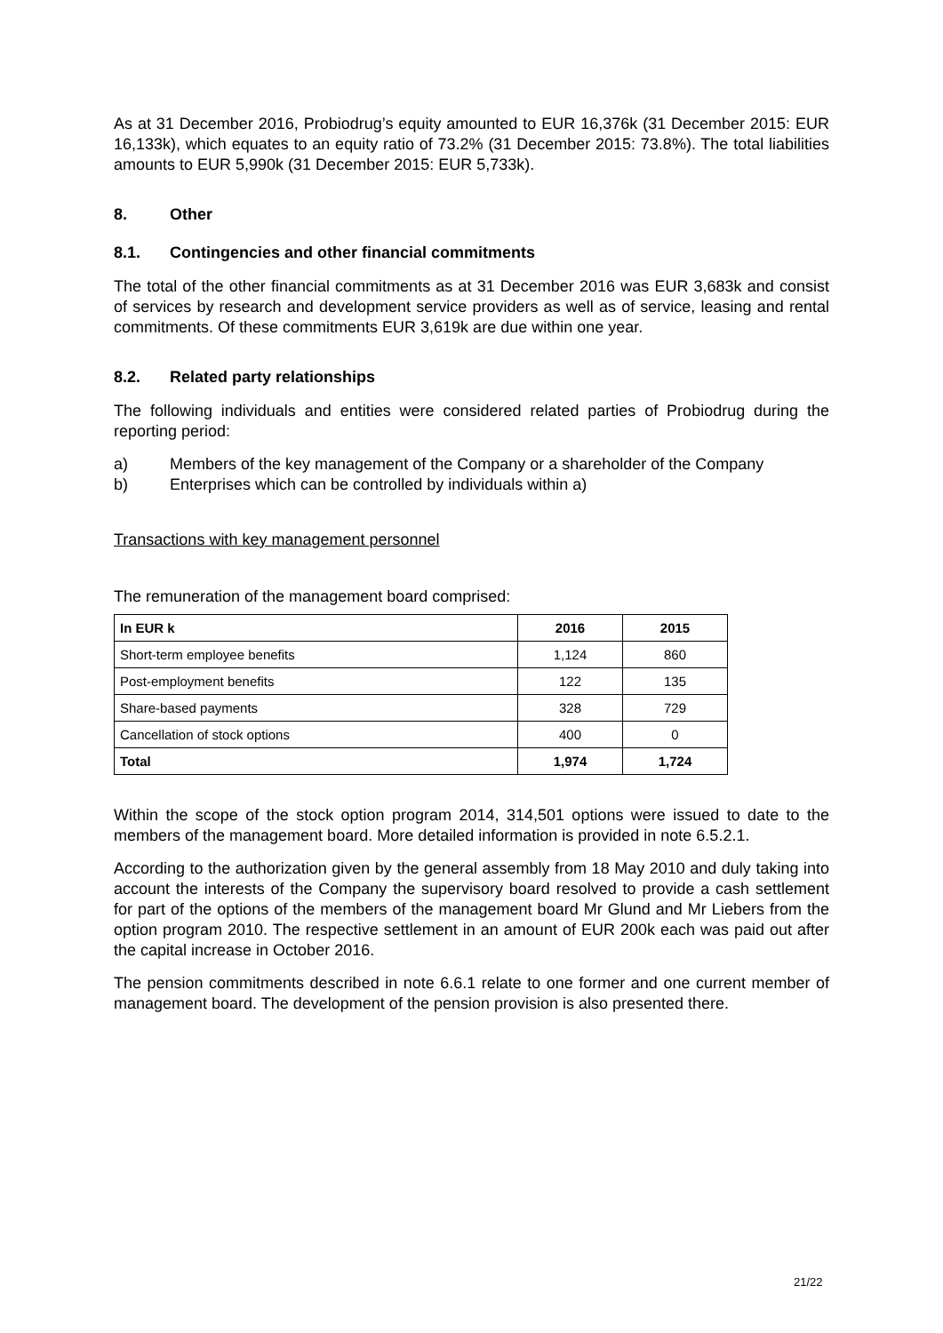As at 31 December 2016, Probiodrug’s equity amounted to EUR 16,376k (31 December 2015: EUR 16,133k), which equates to an equity ratio of 73.2% (31 December 2015: 73.8%). The total liabilities amounts to EUR 5,990k (31 December 2015: EUR 5,733k).
8. Other
8.1. Contingencies and other financial commitments
The total of the other financial commitments as at 31 December 2016 was EUR 3,683k and consist of services by research and development service providers as well as of service, leasing and rental commitments. Of these commitments EUR 3,619k are due within one year.
8.2. Related party relationships
The following individuals and entities were considered related parties of Probiodrug during the reporting period:
a) Members of the key management of the Company or a shareholder of the Company
b) Enterprises which can be controlled by individuals within a)
Transactions with key management personnel
The remuneration of the management board comprised:
| In EUR k | 2016 | 2015 |
| --- | --- | --- |
| Short-term employee benefits | 1,124 | 860 |
| Post-employment benefits | 122 | 135 |
| Share-based payments | 328 | 729 |
| Cancellation of stock options | 400 | 0 |
| Total | 1,974 | 1,724 |
Within the scope of the stock option program 2014, 314,501 options were issued to date to the members of the management board. More detailed information is provided in note 6.5.2.1.
According to the authorization given by the general assembly from 18 May 2010 and duly taking into account the interests of the Company the supervisory board resolved to provide a cash settlement for part of the options of the members of the management board Mr Glund and Mr Liebers from the option program 2010. The respective settlement in an amount of EUR 200k each was paid out after the capital increase in October 2016.
The pension commitments described in note 6.6.1 relate to one former and one current member of management board. The development of the pension provision is also presented there.
21/22